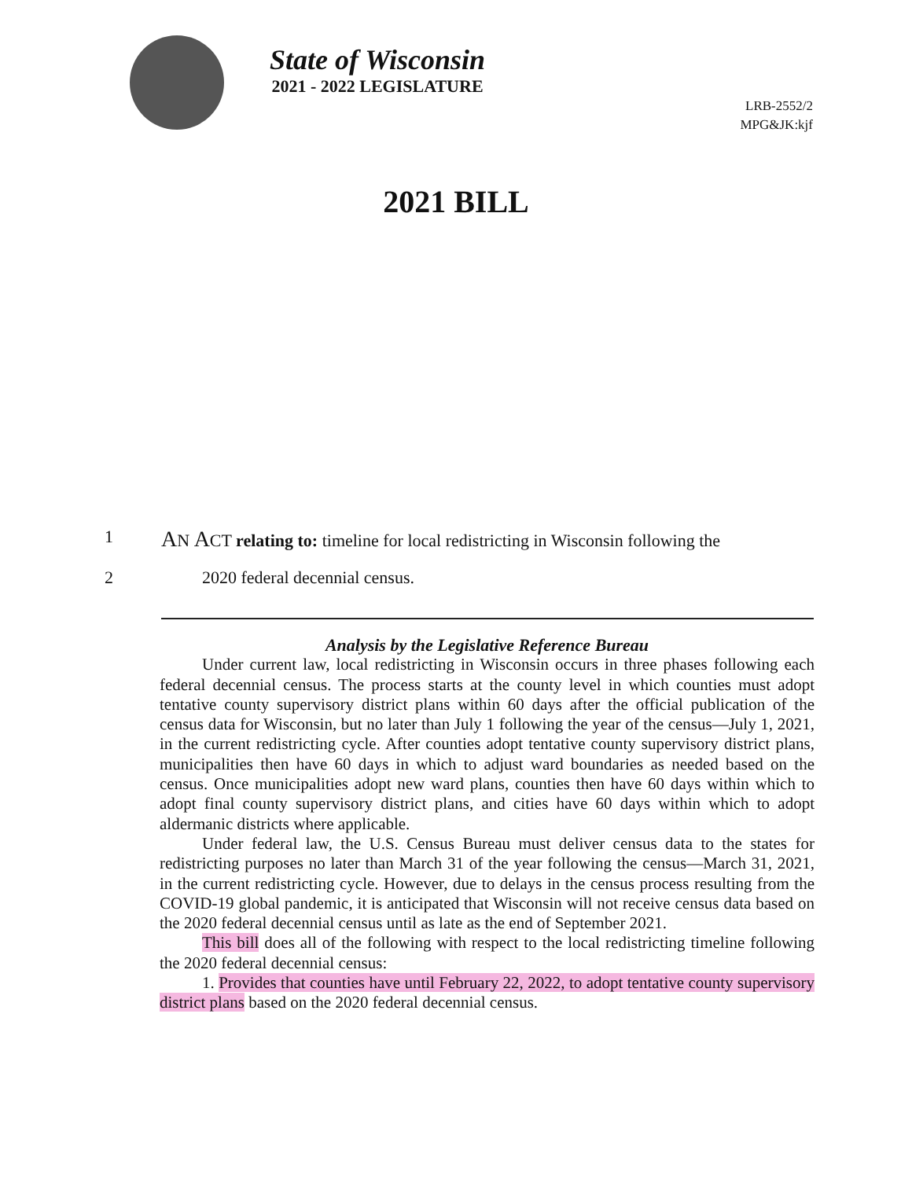State of Wisconsin
2021 - 2022 LEGISLATURE
LRB-2552/2
MPG&JK:kjf
2021 BILL
1 AN ACT relating to: timeline for local redistricting in Wisconsin following the
2 2020 federal decennial census.
Analysis by the Legislative Reference Bureau
Under current law, local redistricting in Wisconsin occurs in three phases following each federal decennial census. The process starts at the county level in which counties must adopt tentative county supervisory district plans within 60 days after the official publication of the census data for Wisconsin, but no later than July 1 following the year of the census—July 1, 2021, in the current redistricting cycle. After counties adopt tentative county supervisory district plans, municipalities then have 60 days in which to adjust ward boundaries as needed based on the census. Once municipalities adopt new ward plans, counties then have 60 days within which to adopt final county supervisory district plans, and cities have 60 days within which to adopt aldermanic districts where applicable.
Under federal law, the U.S. Census Bureau must deliver census data to the states for redistricting purposes no later than March 31 of the year following the census—March 31, 2021, in the current redistricting cycle. However, due to delays in the census process resulting from the COVID-19 global pandemic, it is anticipated that Wisconsin will not receive census data based on the 2020 federal decennial census until as late as the end of September 2021.
This bill does all of the following with respect to the local redistricting timeline following the 2020 federal decennial census:
1. Provides that counties have until February 22, 2022, to adopt tentative county supervisory district plans based on the 2020 federal decennial census.